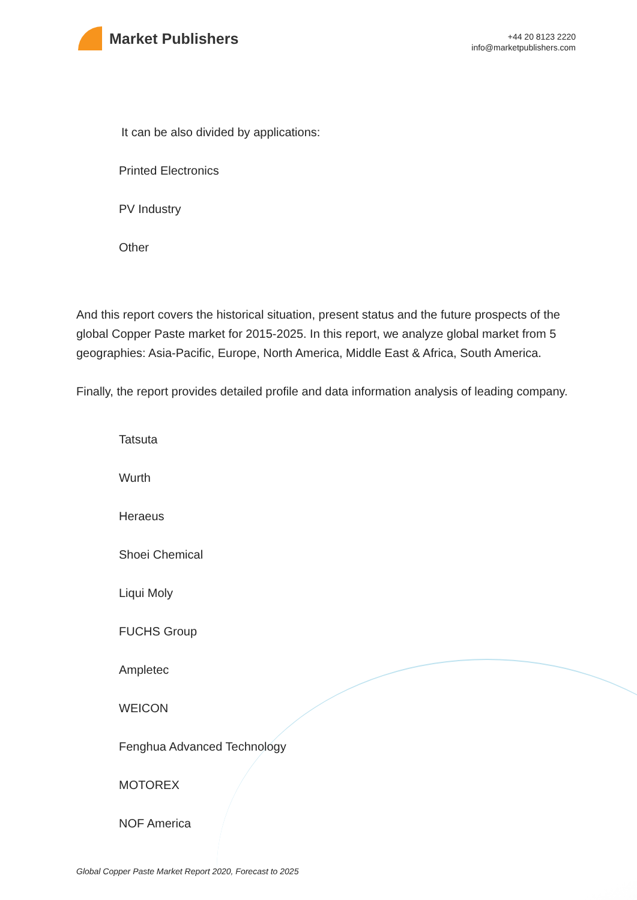Market Publishers
+44 20 8123 2220
info@marketpublishers.com
It can be also divided by applications:
Printed Electronics
PV Industry
Other
And this report covers the historical situation, present status and the future prospects of the global Copper Paste market for 2015-2025. In this report, we analyze global market from 5 geographies: Asia-Pacific, Europe, North America, Middle East & Africa, South America.
Finally, the report provides detailed profile and data information analysis of leading company.
Tatsuta
Wurth
Heraeus
Shoei Chemical
Liqui Moly
FUCHS Group
Ampletec
WEICON
Fenghua Advanced Technology
MOTOREX
NOF America
Global Copper Paste Market Report 2020, Forecast to 2025